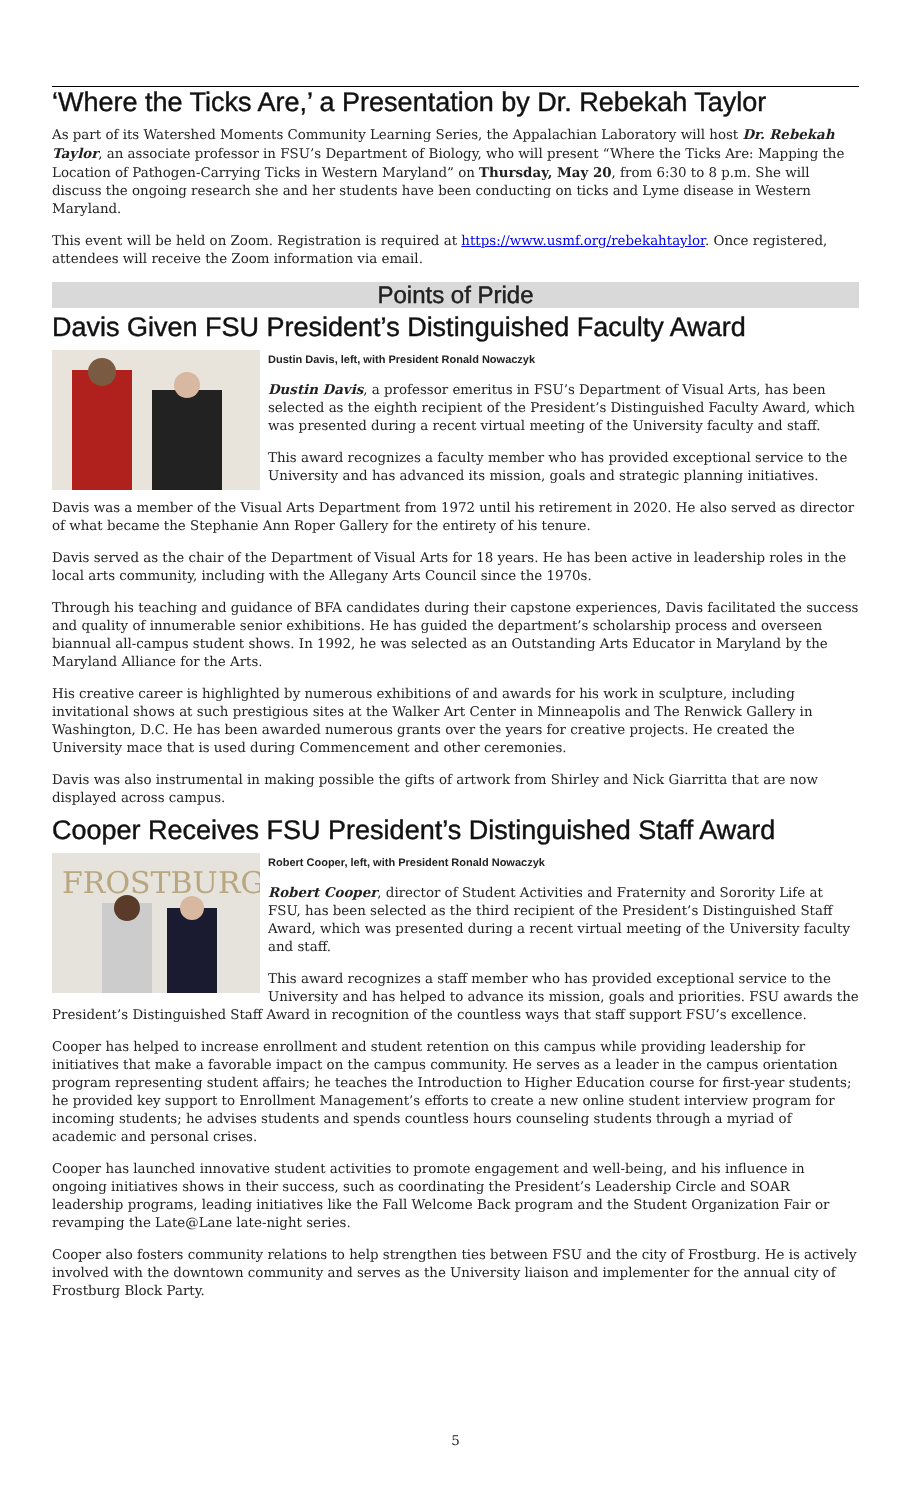‘Where the Ticks Are,’ a Presentation by Dr. Rebekah Taylor
As part of its Watershed Moments Community Learning Series, the Appalachian Laboratory will host Dr. Rebekah Taylor, an associate professor in FSU’s Department of Biology, who will present “Where the Ticks Are: Mapping the Location of Pathogen-Carrying Ticks in Western Maryland” on Thursday, May 20, from 6:30 to 8 p.m. She will discuss the ongoing research she and her students have been conducting on ticks and Lyme disease in Western Maryland.
This event will be held on Zoom. Registration is required at https://www.usmf.org/rebekahtaylor. Once registered, attendees will receive the Zoom information via email.
Points of Pride
Davis Given FSU President’s Distinguished Faculty Award
Dustin Davis, left, with President Ronald Nowaczyk
Dustin Davis, a professor emeritus in FSU’s Department of Visual Arts, has been selected as the eighth recipient of the President’s Distinguished Faculty Award, which was presented during a recent virtual meeting of the University faculty and staff.
This award recognizes a faculty member who has provided exceptional service to the University and has advanced its mission, goals and strategic planning initiatives.
Davis was a member of the Visual Arts Department from 1972 until his retirement in 2020. He also served as director of what became the Stephanie Ann Roper Gallery for the entirety of his tenure.
Davis served as the chair of the Department of Visual Arts for 18 years. He has been active in leadership roles in the local arts community, including with the Allegany Arts Council since the 1970s.
Through his teaching and guidance of BFA candidates during their capstone experiences, Davis facilitated the success and quality of innumerable senior exhibitions. He has guided the department’s scholarship process and overseen biannual all-campus student shows. In 1992, he was selected as an Outstanding Arts Educator in Maryland by the Maryland Alliance for the Arts.
His creative career is highlighted by numerous exhibitions of and awards for his work in sculpture, including invitational shows at such prestigious sites at the Walker Art Center in Minneapolis and The Renwick Gallery in Washington, D.C. He has been awarded numerous grants over the years for creative projects. He created the University mace that is used during Commencement and other ceremonies.
Davis was also instrumental in making possible the gifts of artwork from Shirley and Nick Giarritta that are now displayed across campus.
Cooper Receives FSU President’s Distinguished Staff Award
FROSTBURG
Robert Cooper, left, with President Ronald Nowaczyk
Robert Cooper, director of Student Activities and Fraternity and Sorority Life at FSU, has been selected as the third recipient of the President’s Distinguished Staff Award, which was presented during a recent virtual meeting of the University faculty and staff.
This award recognizes a staff member who has provided exceptional service to the University and has helped to advance its mission, goals and priorities. FSU awards the President’s Distinguished Staff Award in recognition of the countless ways that staff support FSU’s excellence.
Cooper has helped to increase enrollment and student retention on this campus while providing leadership for initiatives that make a favorable impact on the campus community. He serves as a leader in the campus orientation program representing student affairs; he teaches the Introduction to Higher Education course for first-year students; he provided key support to Enrollment Management’s efforts to create a new online student interview program for incoming students; he advises students and spends countless hours counseling students through a myriad of academic and personal crises.
Cooper has launched innovative student activities to promote engagement and well-being, and his influence in ongoing initiatives shows in their success, such as coordinating the President’s Leadership Circle and SOAR leadership programs, leading initiatives like the Fall Welcome Back program and the Student Organization Fair or revamping the Late@Lane late-night series.
Cooper also fosters community relations to help strengthen ties between FSU and the city of Frostburg. He is actively involved with the downtown community and serves as the University liaison and implementer for the annual city of Frostburg Block Party.
5